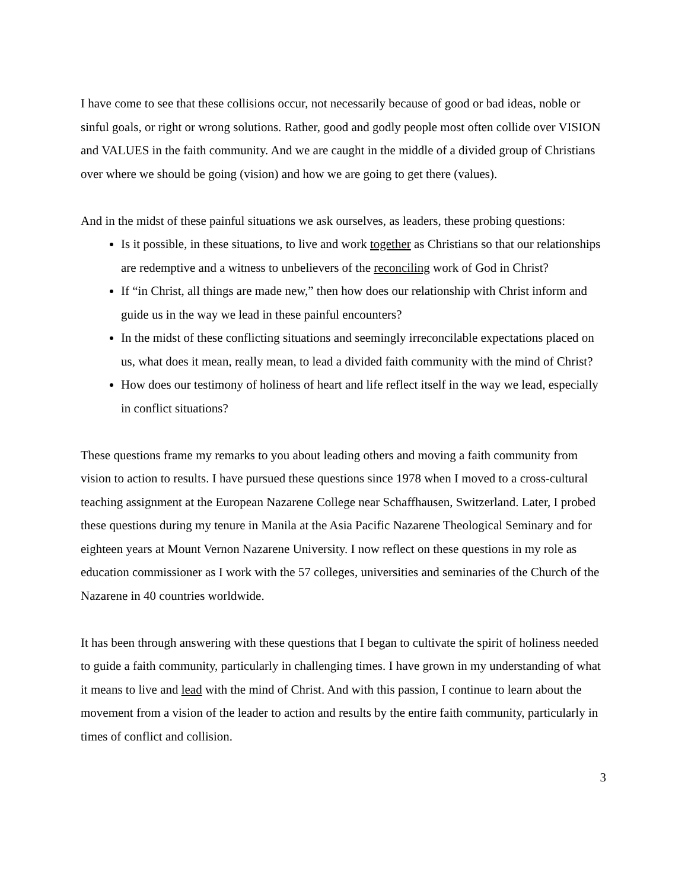I have come to see that these collisions occur, not necessarily because of good or bad ideas, noble or sinful goals, or right or wrong solutions. Rather, good and godly people most often collide over VISION and VALUES in the faith community. And we are caught in the middle of a divided group of Christians over where we should be going (vision) and how we are going to get there (values).
And in the midst of these painful situations we ask ourselves, as leaders, these probing questions:
Is it possible, in these situations, to live and work together as Christians so that our relationships are redemptive and a witness to unbelievers of the reconciling work of God in Christ?
If “in Christ, all things are made new,” then how does our relationship with Christ inform and guide us in the way we lead in these painful encounters?
In the midst of these conflicting situations and seemingly irreconcilable expectations placed on us, what does it mean, really mean, to lead a divided faith community with the mind of Christ?
How does our testimony of holiness of heart and life reflect itself in the way we lead, especially in conflict situations?
These questions frame my remarks to you about leading others and moving a faith community from vision to action to results. I have pursued these questions since 1978 when I moved to a cross-cultural teaching assignment at the European Nazarene College near Schaffhausen, Switzerland. Later, I probed these questions during my tenure in Manila at the Asia Pacific Nazarene Theological Seminary and for eighteen years at Mount Vernon Nazarene University. I now reflect on these questions in my role as education commissioner as I work with the 57 colleges, universities and seminaries of the Church of the Nazarene in 40 countries worldwide.
It has been through answering with these questions that I began to cultivate the spirit of holiness needed to guide a faith community, particularly in challenging times. I have grown in my understanding of what it means to live and lead with the mind of Christ. And with this passion, I continue to learn about the movement from a vision of the leader to action and results by the entire faith community, particularly in times of conflict and collision.
3